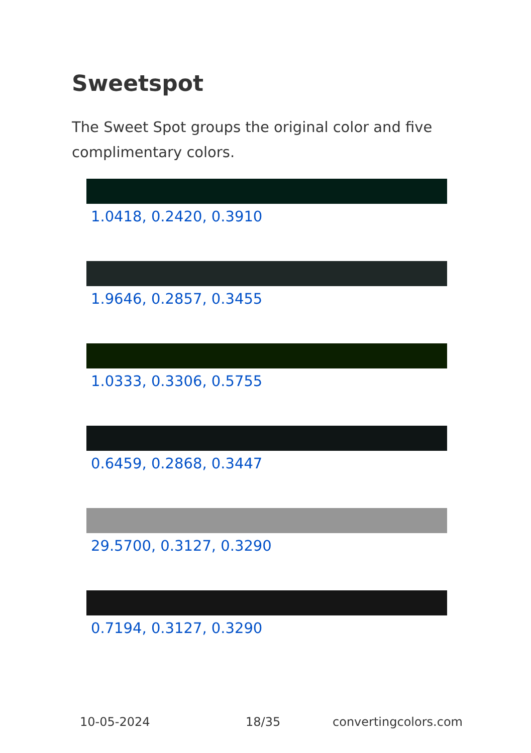Sweetspot
The Sweet Spot groups the original color and five complimentary colors.
1.0418, 0.2420, 0.3910
1.9646, 0.2857, 0.3455
1.0333, 0.3306, 0.5755
0.6459, 0.2868, 0.3447
29.5700, 0.3127, 0.3290
0.7194, 0.3127, 0.3290
10-05-2024 18/35 convertingcolors.com